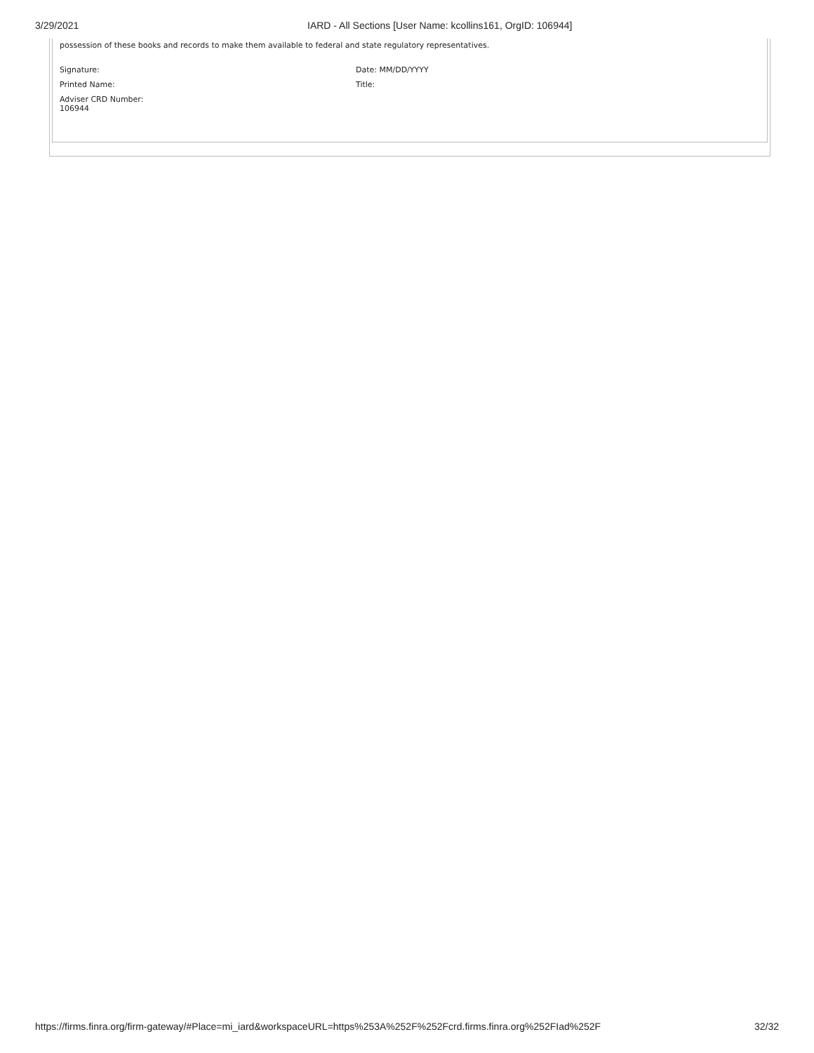3/29/2021 IARD - All Sections [User Name: kcollins161, OrgID: 106944]
possession of these books and records to make them available to federal and state regulatory representatives.
Signature: Date: MM/DD/YYYY
Printed Name: Title:
Adviser CRD Number:
106944
https://firms.finra.org/firm-gateway/#Place=mi_iard&workspaceURL=https%253A%252F%252Fcrd.firms.finra.org%252FIad%252F 32/32